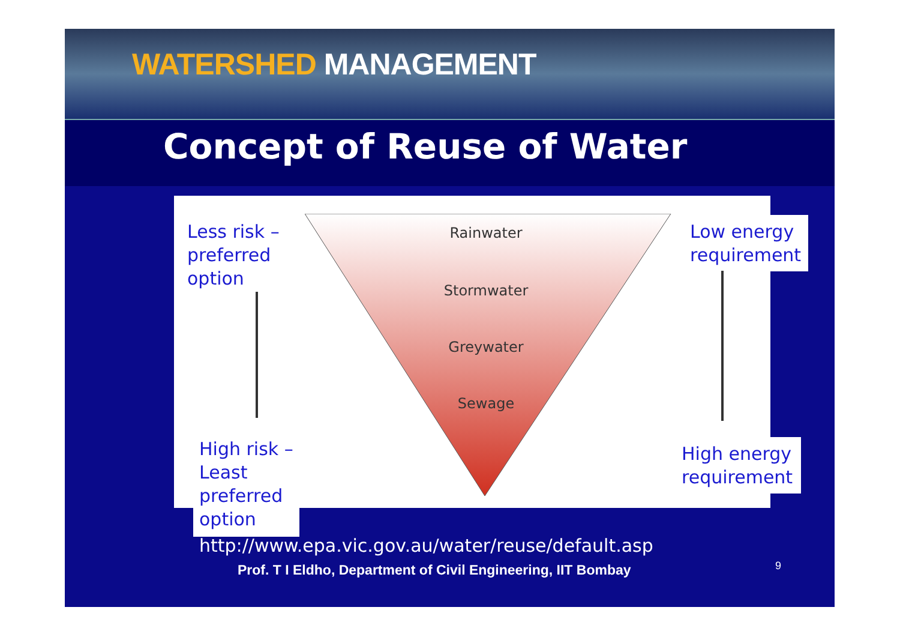WATERSHED MANAGEMENT
Concept of Reuse of Water
Rainwater
Stormwater
Greywater
Sewage
Less risk –
preferred
option
High risk –
Least
preferred
option
Low energy
requirement
High energy
requirement
http://www.epa.vic.gov.au/water/reuse/default.asp
Prof. T I Eldho, Department of Civil Engineering, IIT Bombay
9